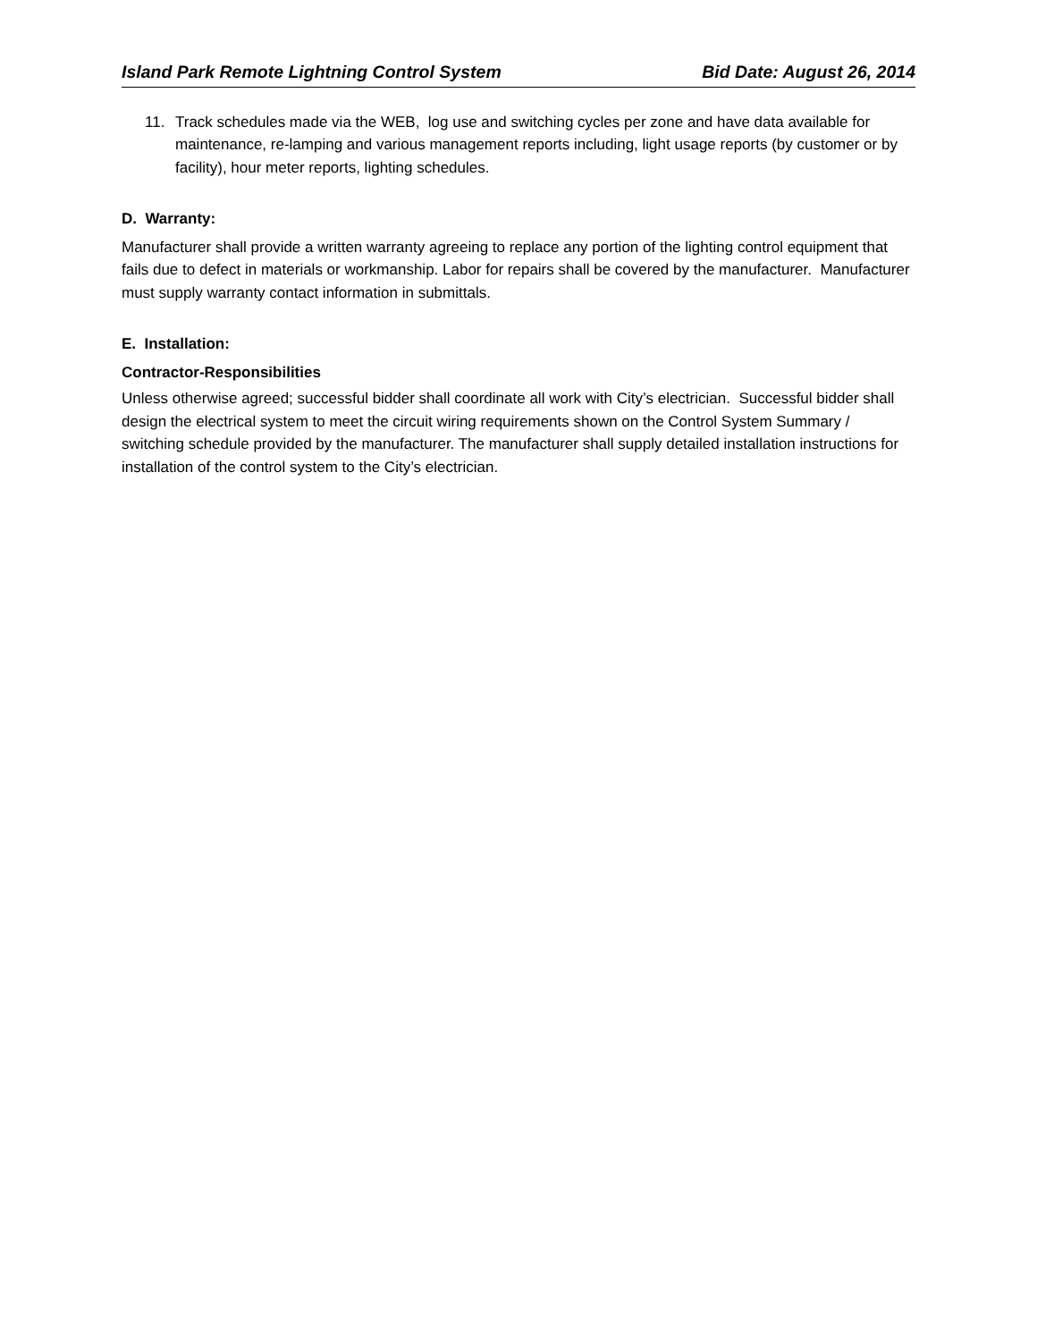Island Park Remote Lightning Control System Bid Date: August 26, 2014
11. Track schedules made via the WEB, log use and switching cycles per zone and have data available for maintenance, re-lamping and various management reports including, light usage reports (by customer or by facility), hour meter reports, lighting schedules.
D. Warranty:
Manufacturer shall provide a written warranty agreeing to replace any portion of the lighting control equipment that fails due to defect in materials or workmanship. Labor for repairs shall be covered by the manufacturer. Manufacturer must supply warranty contact information in submittals.
E. Installation:
Contractor-Responsibilities
Unless otherwise agreed; successful bidder shall coordinate all work with City’s electrician. Successful bidder shall design the electrical system to meet the circuit wiring requirements shown on the Control System Summary / switching schedule provided by the manufacturer. The manufacturer shall supply detailed installation instructions for installation of the control system to the City’s electrician.